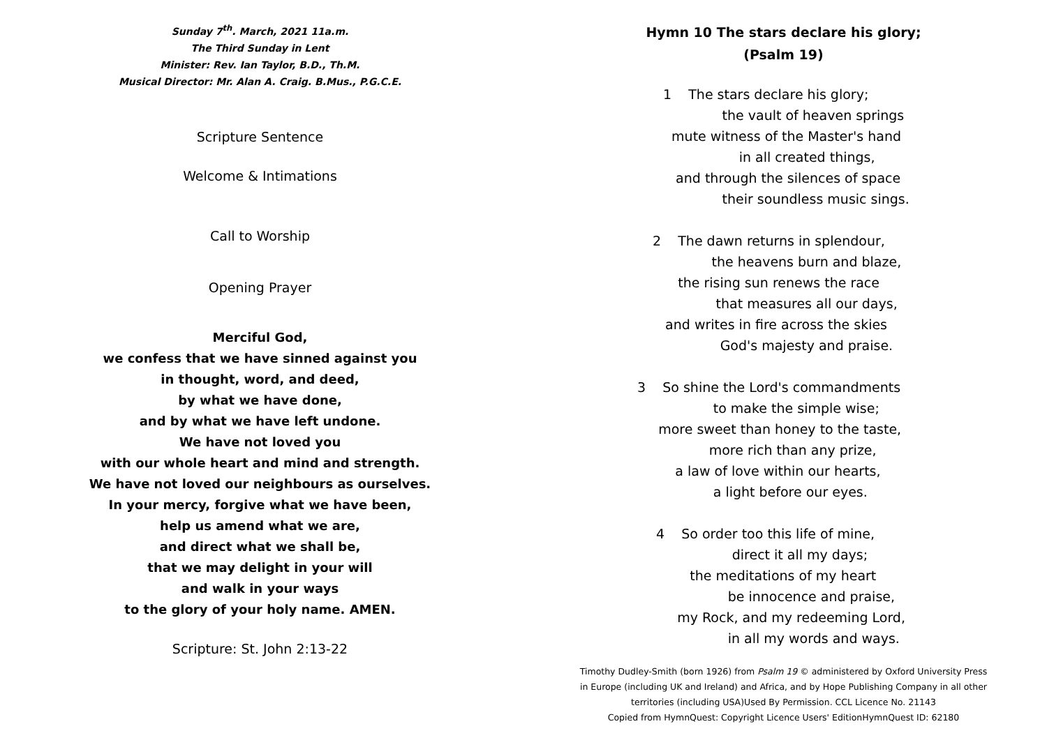Sunday 7<sup>th</sup>. March, 2021 11a.m.
The Third Sunday in Lent
Minister: Rev. Ian Taylor, B.D., Th.M.
Musical Director: Mr. Alan A. Craig. B.Mus., P.G.C.E.
Scripture Sentence
Welcome & Intimations
Call to Worship
Opening Prayer
Merciful God,
we confess that we have sinned against you
in thought, word, and deed,
by what we have done,
and by what we have left undone.
We have not loved you
with our whole heart and mind and strength.
We have not loved our neighbours as ourselves.
In your mercy, forgive what we have been,
help us amend what we are,
and direct what we shall be,
that we may delight in your will
and walk in your ways
to the glory of your holy name. AMEN.
Scripture: St. John 2:13-22
Hymn 10 The stars declare his glory;
(Psalm 19)
1 The stars declare his glory;
the vault of heaven springs
mute witness of the Master's hand
in all created things,
and through the silences of space
their soundless music sings.
2 The dawn returns in splendour,
the heavens burn and blaze,
the rising sun renews the race
that measures all our days,
and writes in fire across the skies
God's majesty and praise.
3 So shine the Lord's commandments
to make the simple wise;
more sweet than honey to the taste,
more rich than any prize,
a law of love within our hearts,
a light before our eyes.
4 So order too this life of mine,
direct it all my days;
the meditations of my heart
be innocence and praise,
my Rock, and my redeeming Lord,
in all my words and ways.
Timothy Dudley-Smith (born 1926) from Psalm 19 © administered by Oxford University Press
in Europe (including UK and Ireland) and Africa, and by Hope Publishing Company in all other
territories (including USA)Used By Permission. CCL Licence No. 21143
Copied from HymnQuest: Copyright Licence Users' EditionHymnQuest ID: 62180